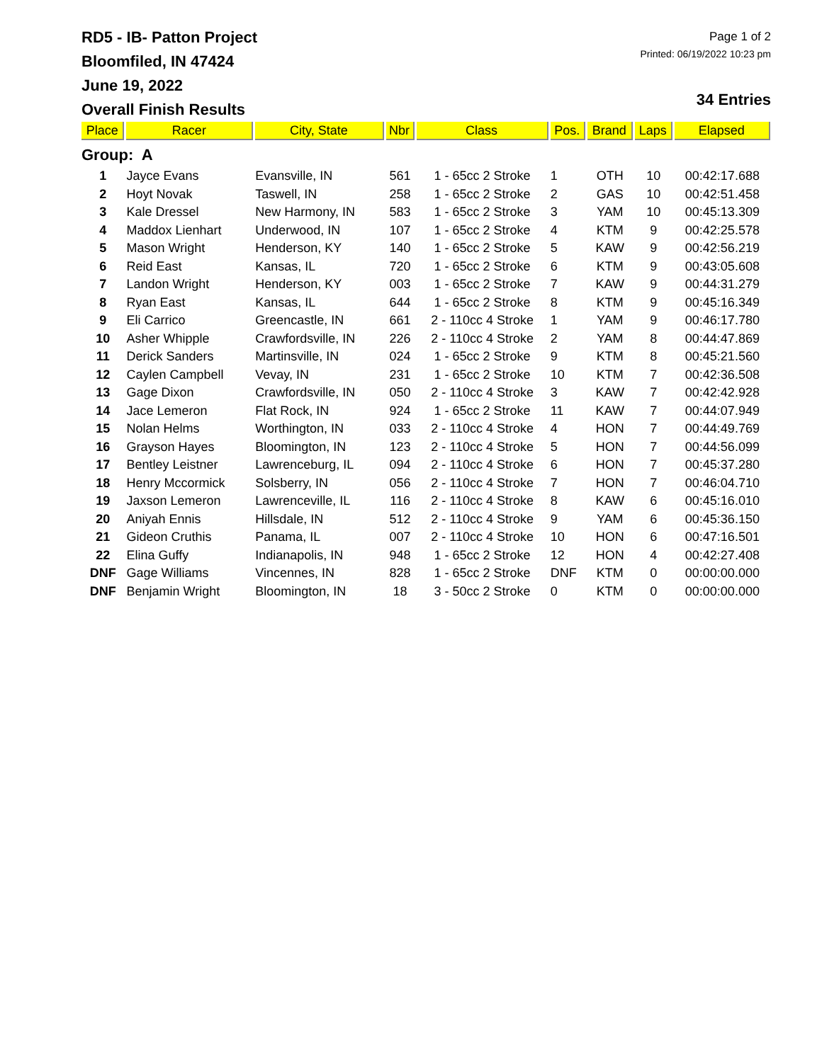RD5 - IB- Patton Project
Bloomfiled, IN 47424
June 19, 2022
Overall Finish Results
Page 1 of 2
Printed: 06/19/2022 10:23 pm
34 Entries
| Place | Racer | City, State | Nbr | Class | Pos. | Brand | Laps | Elapsed |
| --- | --- | --- | --- | --- | --- | --- | --- | --- |
| Group: A | | | | | | | | |
| 1 | Jayce Evans | Evansville, IN | 561 | 1 - 65cc 2 Stroke | 1 | OTH | 10 | 00:42:17.688 |
| 2 | Hoyt Novak | Taswell, IN | 258 | 1 - 65cc 2 Stroke | 2 | GAS | 10 | 00:42:51.458 |
| 3 | Kale Dressel | New Harmony, IN | 583 | 1 - 65cc 2 Stroke | 3 | YAM | 10 | 00:45:13.309 |
| 4 | Maddox Lienhart | Underwood, IN | 107 | 1 - 65cc 2 Stroke | 4 | KTM | 9 | 00:42:25.578 |
| 5 | Mason Wright | Henderson, KY | 140 | 1 - 65cc 2 Stroke | 5 | KAW | 9 | 00:42:56.219 |
| 6 | Reid East | Kansas, IL | 720 | 1 - 65cc 2 Stroke | 6 | KTM | 9 | 00:43:05.608 |
| 7 | Landon Wright | Henderson, KY | 003 | 1 - 65cc 2 Stroke | 7 | KAW | 9 | 00:44:31.279 |
| 8 | Ryan East | Kansas, IL | 644 | 1 - 65cc 2 Stroke | 8 | KTM | 9 | 00:45:16.349 |
| 9 | Eli Carrico | Greencastle, IN | 661 | 2 - 110cc 4 Stroke | 1 | YAM | 9 | 00:46:17.780 |
| 10 | Asher Whipple | Crawfordsville, IN | 226 | 2 - 110cc 4 Stroke | 2 | YAM | 8 | 00:44:47.869 |
| 11 | Derick Sanders | Martinsville, IN | 024 | 1 - 65cc 2 Stroke | 9 | KTM | 8 | 00:45:21.560 |
| 12 | Caylen Campbell | Vevay, IN | 231 | 1 - 65cc 2 Stroke | 10 | KTM | 7 | 00:42:36.508 |
| 13 | Gage Dixon | Crawfordsville, IN | 050 | 2 - 110cc 4 Stroke | 3 | KAW | 7 | 00:42:42.928 |
| 14 | Jace Lemeron | Flat Rock, IN | 924 | 1 - 65cc 2 Stroke | 11 | KAW | 7 | 00:44:07.949 |
| 15 | Nolan Helms | Worthington, IN | 033 | 2 - 110cc 4 Stroke | 4 | HON | 7 | 00:44:49.769 |
| 16 | Grayson Hayes | Bloomington, IN | 123 | 2 - 110cc 4 Stroke | 5 | HON | 7 | 00:44:56.099 |
| 17 | Bentley Leistner | Lawrenceburg, IL | 094 | 2 - 110cc 4 Stroke | 6 | HON | 7 | 00:45:37.280 |
| 18 | Henry Mccormick | Solsberry, IN | 056 | 2 - 110cc 4 Stroke | 7 | HON | 7 | 00:46:04.710 |
| 19 | Jaxson Lemeron | Lawrenceville, IL | 116 | 2 - 110cc 4 Stroke | 8 | KAW | 6 | 00:45:16.010 |
| 20 | Aniyah Ennis | Hillsdale, IN | 512 | 2 - 110cc 4 Stroke | 9 | YAM | 6 | 00:45:36.150 |
| 21 | Gideon Cruthis | Panama, IL | 007 | 2 - 110cc 4 Stroke | 10 | HON | 6 | 00:47:16.501 |
| 22 | Elina Guffy | Indianapolis, IN | 948 | 1 - 65cc 2 Stroke | 12 | HON | 4 | 00:42:27.408 |
| DNF | Gage Williams | Vincennes, IN | 828 | 1 - 65cc 2 Stroke | DNF | KTM | 0 | 00:00:00.000 |
| DNF | Benjamin Wright | Bloomington, IN | 18 | 3 - 50cc 2 Stroke | 0 | KTM | 0 | 00:00:00.000 |